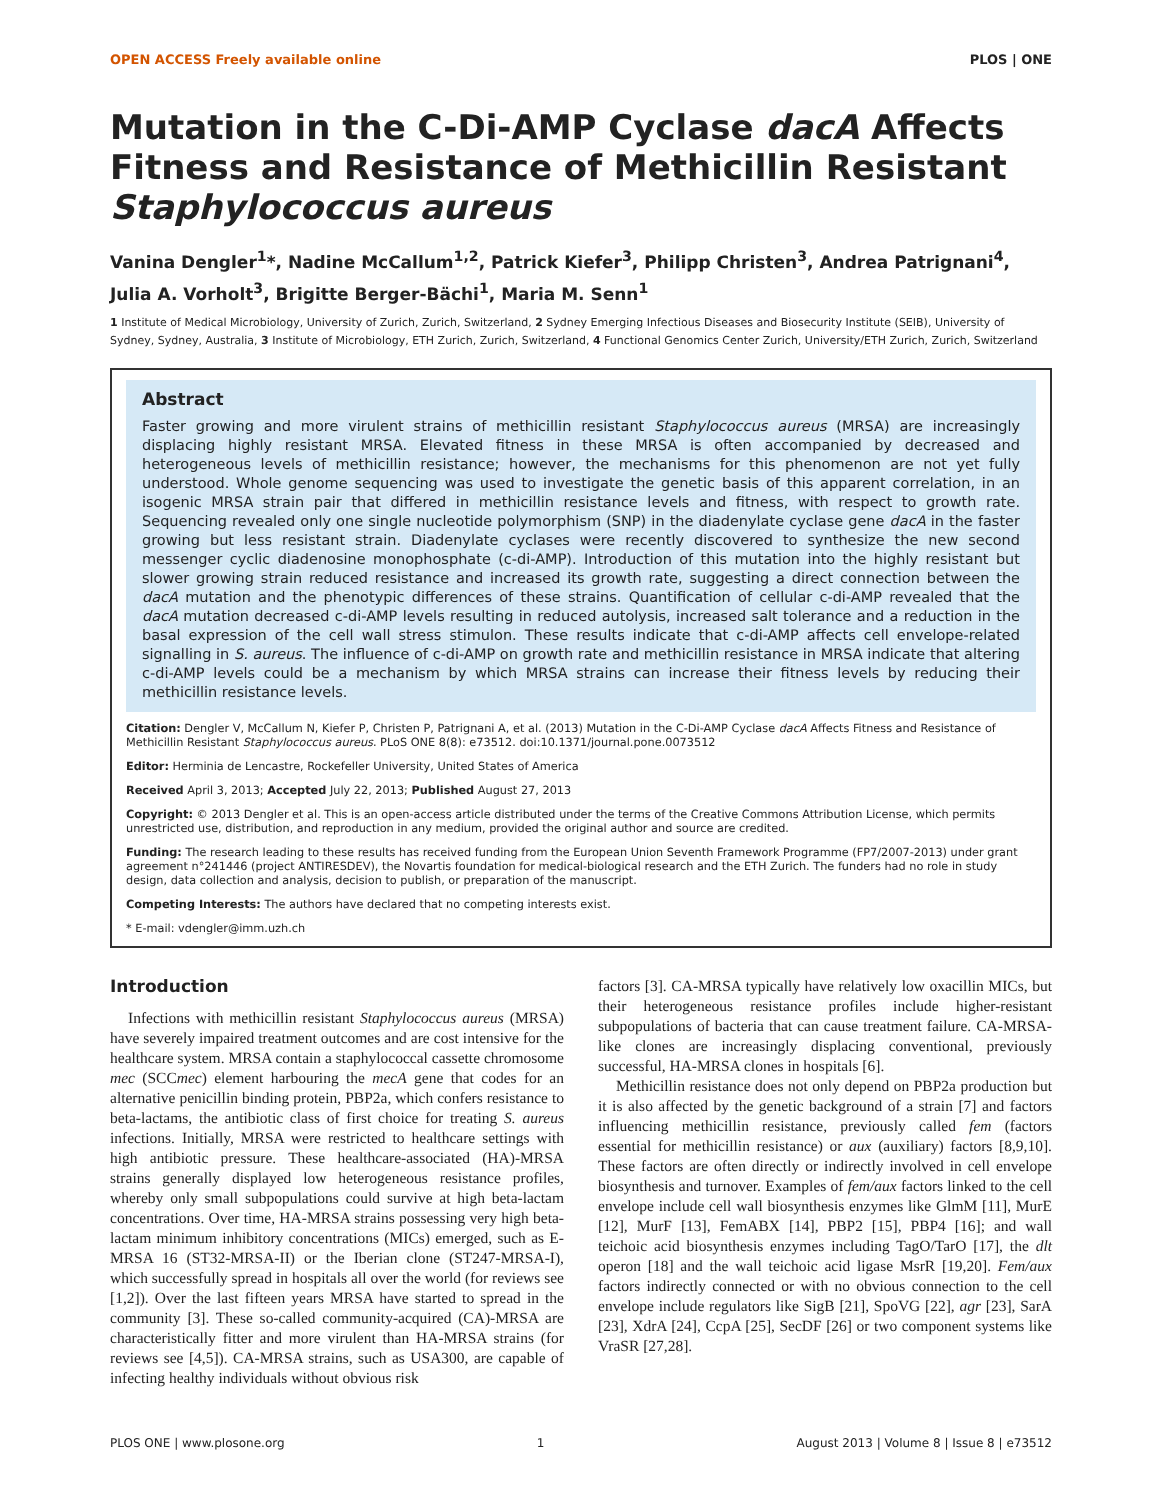OPEN ACCESS Freely available online PLOS | ONE
Mutation in the C-Di-AMP Cyclase dacA Affects Fitness and Resistance of Methicillin Resistant Staphylococcus aureus
Vanina Dengler<sup>1</sup>*, Nadine McCallum<sup>1,2</sup>, Patrick Kiefer<sup>3</sup>, Philipp Christen<sup>3</sup>, Andrea Patrignani<sup>4</sup>, Julia A. Vorholt<sup>3</sup>, Brigitte Berger-Bächi<sup>1</sup>, Maria M. Senn<sup>1</sup>
1 Institute of Medical Microbiology, University of Zurich, Zurich, Switzerland, 2 Sydney Emerging Infectious Diseases and Biosecurity Institute (SEIB), University of Sydney, Sydney, Australia, 3 Institute of Microbiology, ETH Zurich, Zurich, Switzerland, 4 Functional Genomics Center Zurich, University/ETH Zurich, Zurich, Switzerland
Abstract
Faster growing and more virulent strains of methicillin resistant Staphylococcus aureus (MRSA) are increasingly displacing highly resistant MRSA. Elevated fitness in these MRSA is often accompanied by decreased and heterogeneous levels of methicillin resistance; however, the mechanisms for this phenomenon are not yet fully understood. Whole genome sequencing was used to investigate the genetic basis of this apparent correlation, in an isogenic MRSA strain pair that differed in methicillin resistance levels and fitness, with respect to growth rate. Sequencing revealed only one single nucleotide polymorphism (SNP) in the diadenylate cyclase gene dacA in the faster growing but less resistant strain. Diadenylate cyclases were recently discovered to synthesize the new second messenger cyclic diadenosine monophosphate (c-di-AMP). Introduction of this mutation into the highly resistant but slower growing strain reduced resistance and increased its growth rate, suggesting a direct connection between the dacA mutation and the phenotypic differences of these strains. Quantification of cellular c-di-AMP revealed that the dacA mutation decreased c-di-AMP levels resulting in reduced autolysis, increased salt tolerance and a reduction in the basal expression of the cell wall stress stimulon. These results indicate that c-di-AMP affects cell envelope-related signalling in S. aureus. The influence of c-di-AMP on growth rate and methicillin resistance in MRSA indicate that altering c-di-AMP levels could be a mechanism by which MRSA strains can increase their fitness levels by reducing their methicillin resistance levels.
Citation: Dengler V, McCallum N, Kiefer P, Christen P, Patrignani A, et al. (2013) Mutation in the C-Di-AMP Cyclase dacA Affects Fitness and Resistance of Methicillin Resistant Staphylococcus aureus. PLoS ONE 8(8): e73512. doi:10.1371/journal.pone.0073512
Editor: Herminia de Lencastre, Rockefeller University, United States of America
Received April 3, 2013; Accepted July 22, 2013; Published August 27, 2013
Copyright: © 2013 Dengler et al. This is an open-access article distributed under the terms of the Creative Commons Attribution License, which permits unrestricted use, distribution, and reproduction in any medium, provided the original author and source are credited.
Funding: The research leading to these results has received funding from the European Union Seventh Framework Programme (FP7/2007-2013) under grant agreement n°241446 (project ANTIRESDEV), the Novartis foundation for medical-biological research and the ETH Zurich. The funders had no role in study design, data collection and analysis, decision to publish, or preparation of the manuscript.
Competing Interests: The authors have declared that no competing interests exist.
* E-mail: vdengler@imm.uzh.ch
Introduction
Infections with methicillin resistant Staphylococcus aureus (MRSA) have severely impaired treatment outcomes and are cost intensive for the healthcare system. MRSA contain a staphylococcal cassette chromosome mec (SCCmec) element harbouring the mecA gene that codes for an alternative penicillin binding protein, PBP2a, which confers resistance to beta-lactams, the antibiotic class of first choice for treating S. aureus infections. Initially, MRSA were restricted to healthcare settings with high antibiotic pressure. These healthcare-associated (HA)-MRSA strains generally displayed low heterogeneous resistance profiles, whereby only small subpopulations could survive at high beta-lactam concentrations. Over time, HA-MRSA strains possessing very high beta-lactam minimum inhibitory concentrations (MICs) emerged, such as E-MRSA 16 (ST32-MRSA-II) or the Iberian clone (ST247-MRSA-I), which successfully spread in hospitals all over the world (for reviews see [1,2]). Over the last fifteen years MRSA have started to spread in the community [3]. These so-called community-acquired (CA)-MRSA are characteristically fitter and more virulent than HA-MRSA strains (for reviews see [4,5]). CA-MRSA strains, such as USA300, are capable of infecting healthy individuals without obvious risk
factors [3]. CA-MRSA typically have relatively low oxacillin MICs, but their heterogeneous resistance profiles include higher-resistant subpopulations of bacteria that can cause treatment failure. CA-MRSA-like clones are increasingly displacing conventional, previously successful, HA-MRSA clones in hospitals [6].
Methicillin resistance does not only depend on PBP2a production but it is also affected by the genetic background of a strain [7] and factors influencing methicillin resistance, previously called fem (factors essential for methicillin resistance) or aux (auxiliary) factors [8,9,10]. These factors are often directly or indirectly involved in cell envelope biosynthesis and turnover. Examples of fem/aux factors linked to the cell envelope include cell wall biosynthesis enzymes like GlmM [11], MurE [12], MurF [13], FemABX [14], PBP2 [15], PBP4 [16]; and wall teichoic acid biosynthesis enzymes including TagO/TarO [17], the dlt operon [18] and the wall teichoic acid ligase MsrR [19,20]. Fem/aux factors indirectly connected or with no obvious connection to the cell envelope include regulators like SigB [21], SpoVG [22], agr [23], SarA [23], XdrA [24], CcpA [25], SecDF [26] or two component systems like VraSR [27,28].
PLOS ONE | www.plosone.org 1 August 2013 | Volume 8 | Issue 8 | e73512